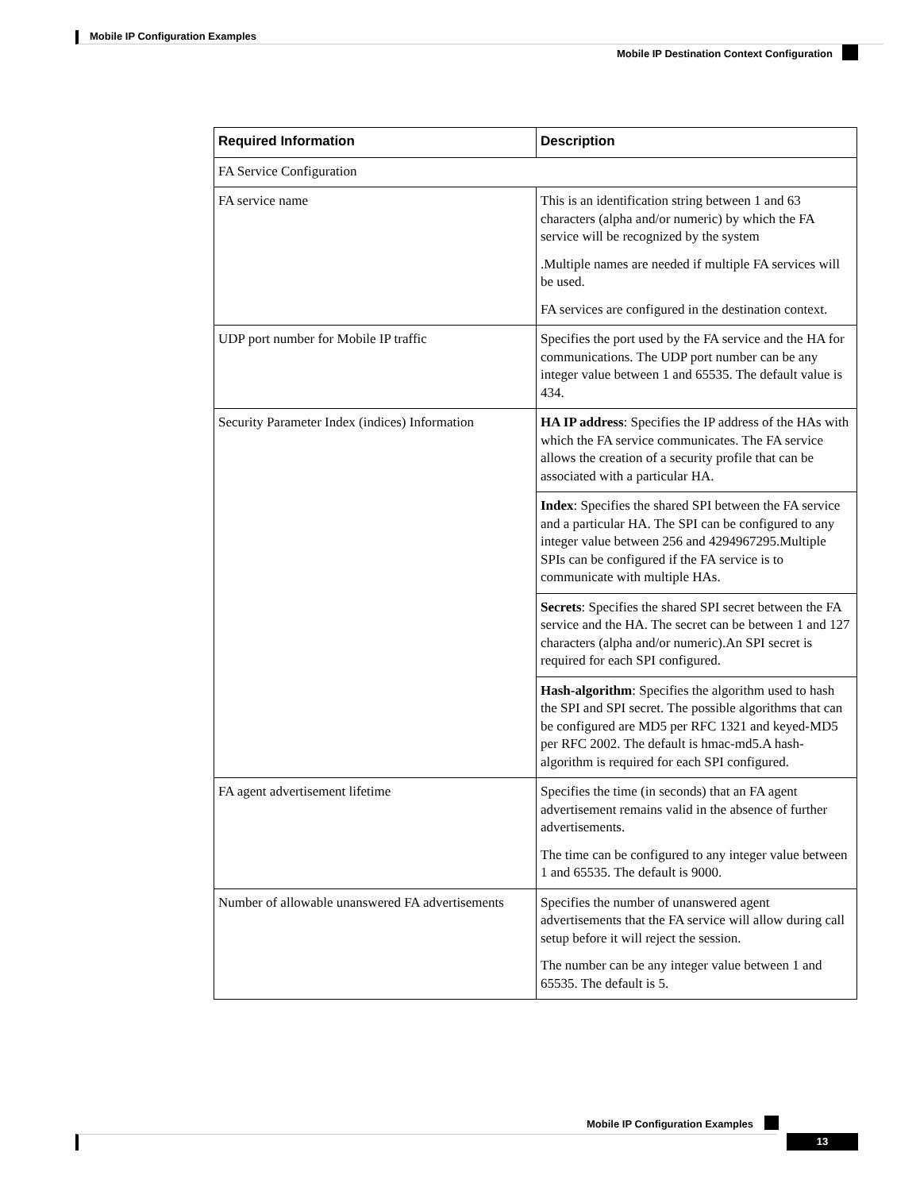Mobile IP Configuration Examples
Mobile IP Destination Context Configuration
| Required Information | Description |
| --- | --- |
| FA Service Configuration | |
| FA service name | This is an identification string between 1 and 63 characters (alpha and/or numeric) by which the FA service will be recognized by the system .Multiple names are needed if multiple FA services will be used. FA services are configured in the destination context. |
| UDP port number for Mobile IP traffic | Specifies the port used by the FA service and the HA for communications. The UDP port number can be any integer value between 1 and 65535. The default value is 434. |
| Security Parameter Index (indices) Information | HA IP address : Specifies the IP address of the HAs with which the FA service communicates. The FA service allows the creation of a security profile that can be associated with a particular HA. |
| | Index : Specifies the shared SPI between the FA service and a particular HA. The SPI can be configured to any integer value between 256 and 4294967295.Multiple SPIs can be configured if the FA service is to communicate with multiple HAs. |
| | Secrets : Specifies the shared SPI secret between the FA service and the HA. The secret can be between 1 and 127 characters (alpha and/or numeric).An SPI secret is required for each SPI configured. |
| | Hash-algorithm : Specifies the algorithm used to hash the SPI and SPI secret. The possible algorithms that can be configured are MD5 per RFC 1321 and keyed-MD5 per RFC 2002. The default is hmac-md5.A hash-algorithm is required for each SPI configured. |
| FA agent advertisement lifetime | Specifies the time (in seconds) that an FA agent advertisement remains valid in the absence of further advertisements. The time can be configured to any integer value between 1 and 65535. The default is 9000. |
| Number of allowable unanswered FA advertisements | Specifies the number of unanswered agent advertisements that the FA service will allow during call setup before it will reject the session. The number can be any integer value between 1 and 65535. The default is 5. |
Mobile IP Configuration Examples
13